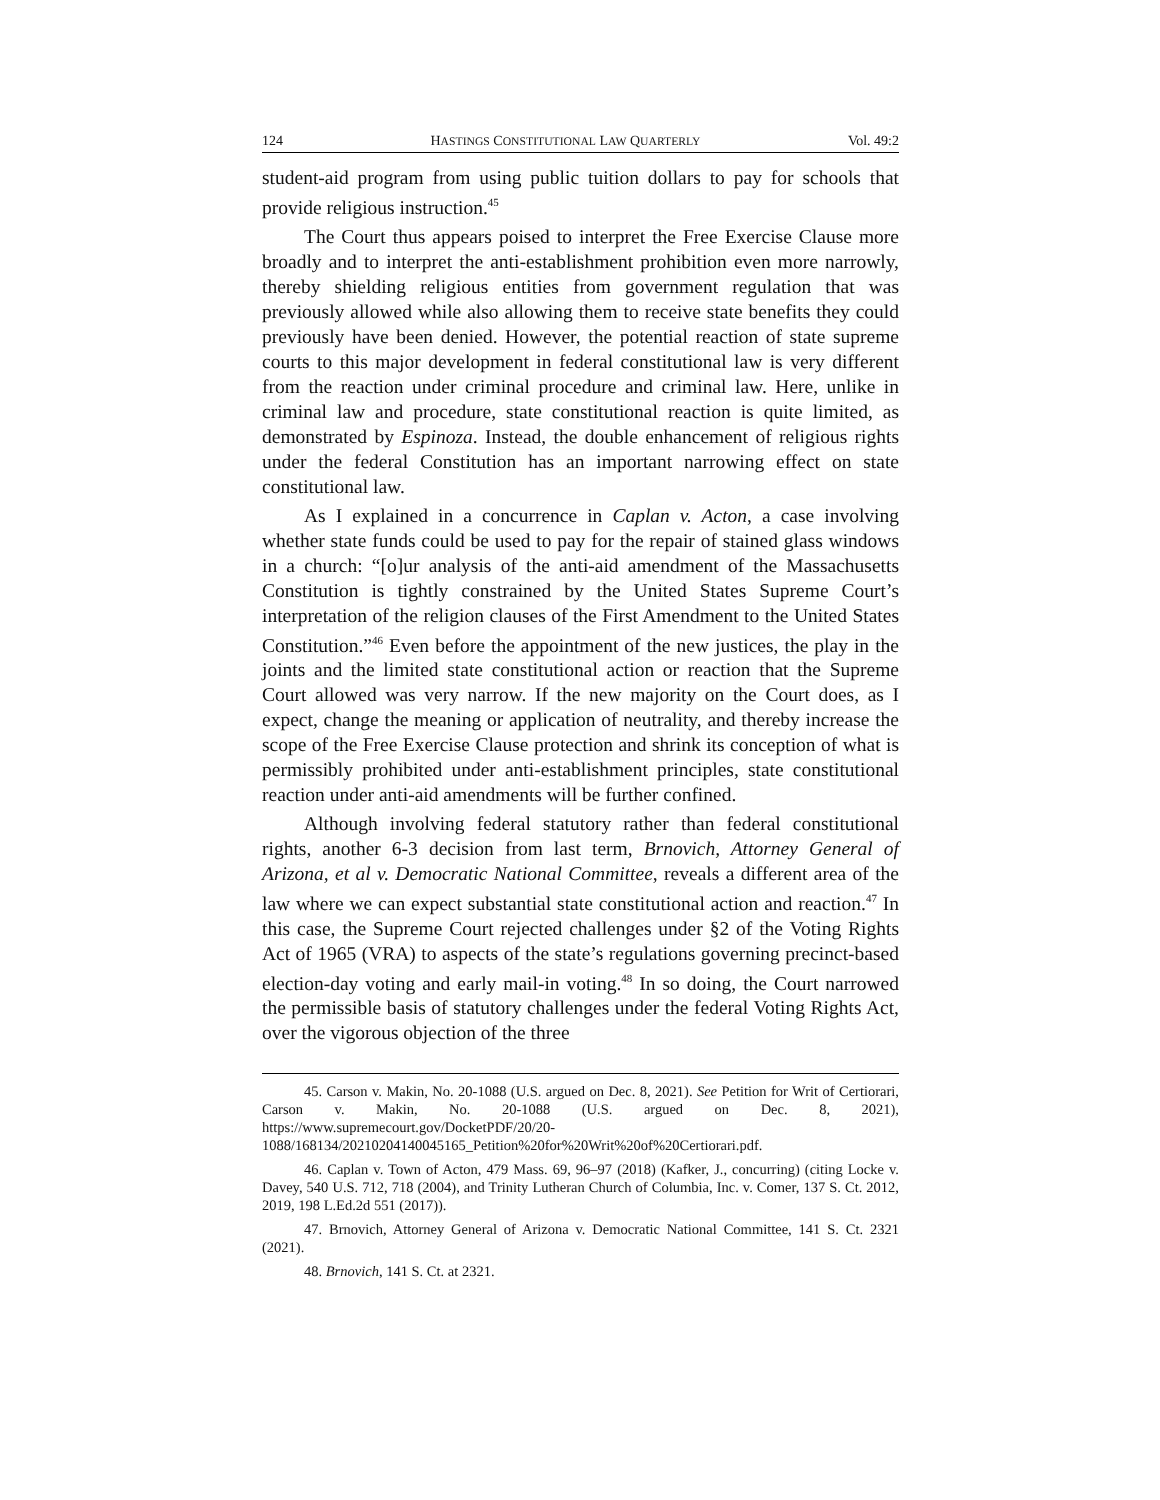124 HASTINGS CONSTITUTIONAL LAW QUARTERLY Vol. 49:2
student-aid program from using public tuition dollars to pay for schools that provide religious instruction.<sup>45</sup>
The Court thus appears poised to interpret the Free Exercise Clause more broadly and to interpret the anti-establishment prohibition even more narrowly, thereby shielding religious entities from government regulation that was previously allowed while also allowing them to receive state benefits they could previously have been denied. However, the potential reaction of state supreme courts to this major development in federal constitutional law is very different from the reaction under criminal procedure and criminal law. Here, unlike in criminal law and procedure, state constitutional reaction is quite limited, as demonstrated by Espinoza. Instead, the double enhancement of religious rights under the federal Constitution has an important narrowing effect on state constitutional law.
As I explained in a concurrence in Caplan v. Acton, a case involving whether state funds could be used to pay for the repair of stained glass windows in a church: “[o]ur analysis of the anti-aid amendment of the Massachusetts Constitution is tightly constrained by the United States Supreme Court’s interpretation of the religion clauses of the First Amendment to the United States Constitution.”<sup>46</sup> Even before the appointment of the new justices, the play in the joints and the limited state constitutional action or reaction that the Supreme Court allowed was very narrow. If the new majority on the Court does, as I expect, change the meaning or application of neutrality, and thereby increase the scope of the Free Exercise Clause protection and shrink its conception of what is permissibly prohibited under anti-establishment principles, state constitutional reaction under anti-aid amendments will be further confined.
Although involving federal statutory rather than federal constitutional rights, another 6-3 decision from last term, Brnovich, Attorney General of Arizona, et al v. Democratic National Committee, reveals a different area of the law where we can expect substantial state constitutional action and reaction.<sup>47</sup> In this case, the Supreme Court rejected challenges under §2 of the Voting Rights Act of 1965 (VRA) to aspects of the state’s regulations governing precinct-based election-day voting and early mail-in voting.<sup>48</sup> In so doing, the Court narrowed the permissible basis of statutory challenges under the federal Voting Rights Act, over the vigorous objection of the three
45. Carson v. Makin, No. 20-1088 (U.S. argued on Dec. 8, 2021). See Petition for Writ of Certiorari, Carson v. Makin, No. 20-1088 (U.S. argued on Dec. 8, 2021), https://www.supremecourt.gov/DocketPDF/20/20-
1088/168134/20210204140045165_Petition%20for%20Writ%20of%20Certiorari.pdf.
46. Caplan v. Town of Acton, 479 Mass. 69, 96–97 (2018) (Kafker, J., concurring) (citing Locke v. Davey, 540 U.S. 712, 718 (2004), and Trinity Lutheran Church of Columbia, Inc. v. Comer, 137 S. Ct. 2012, 2019, 198 L.Ed.2d 551 (2017)).
47. Brnovich, Attorney General of Arizona v. Democratic National Committee, 141 S. Ct. 2321 (2021).
48. Brnovich, 141 S. Ct. at 2321.